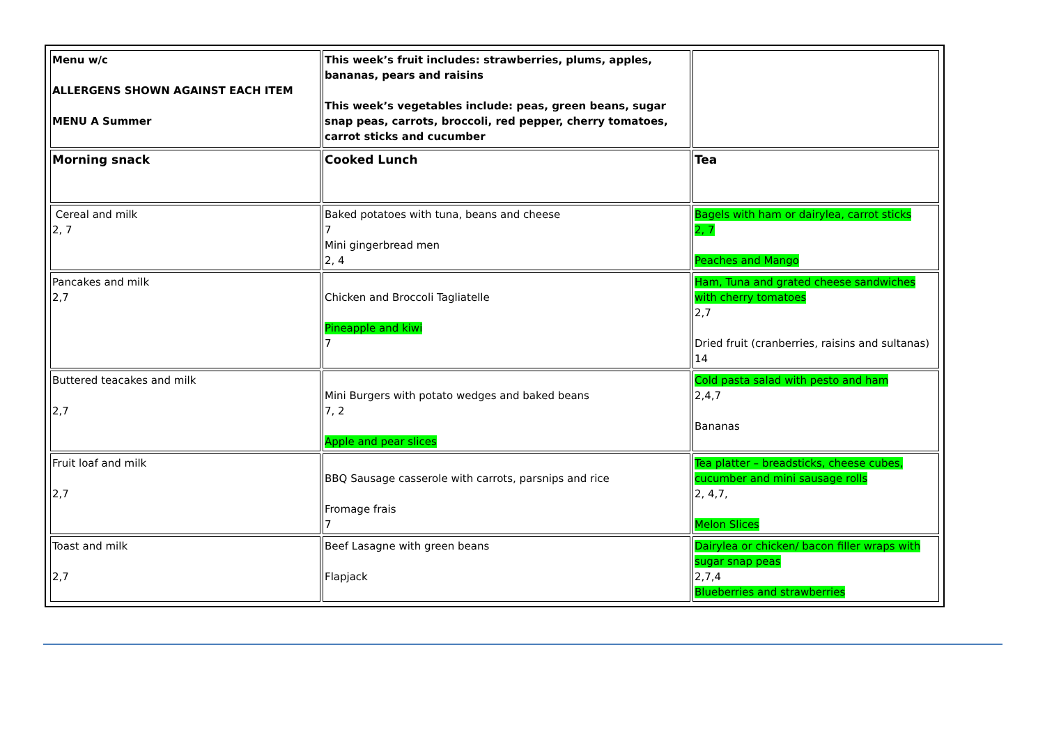| Menu w/c ALLERGENS SHOWN AGAINST EACH ITEM MENU A Summer | This week’s fruit includes: strawberries, plums, apples, bananas, pears and raisins This week’s vegetables include: peas, green beans, sugar snap peas, carrots, broccoli, red pepper, cherry tomatoes, carrot sticks and cucumber | |
| Morning snack | Cooked Lunch | Tea |
| Cereal and milk 2, 7 | Baked potatoes with tuna, beans and cheese 7 Mini gingerbread men 2, 4 | Bagels with ham or dairylea, carrot sticks 2, 7 Peaches and Mango |
| Pancakes and milk 2,7 | Chicken and Broccoli Tagliatelle Pineapple and kiwi 7 | Ham, Tuna and grated cheese sandwiches with cherry tomatoes 2,7 Dried fruit (cranberries, raisins and sultanas) 14 |
| Buttered teacakes and milk 2,7 | Mini Burgers with potato wedges and baked beans 7, 2 Apple and pear slices | Cold pasta salad with pesto and ham 2,4,7 Bananas |
| Fruit loaf and milk 2,7 | BBQ Sausage casserole with carrots, parsnips and rice Fromage frais 7 | Tea platter – breadsticks, cheese cubes, cucumber and mini sausage rolls 2, 4,7, Melon Slices |
| Toast and milk 2,7 | Beef Lasagne with green beans Flapjack | Dairylea or chicken/ bacon filler wraps with sugar snap peas 2,7,4 Blueberries and strawberries |